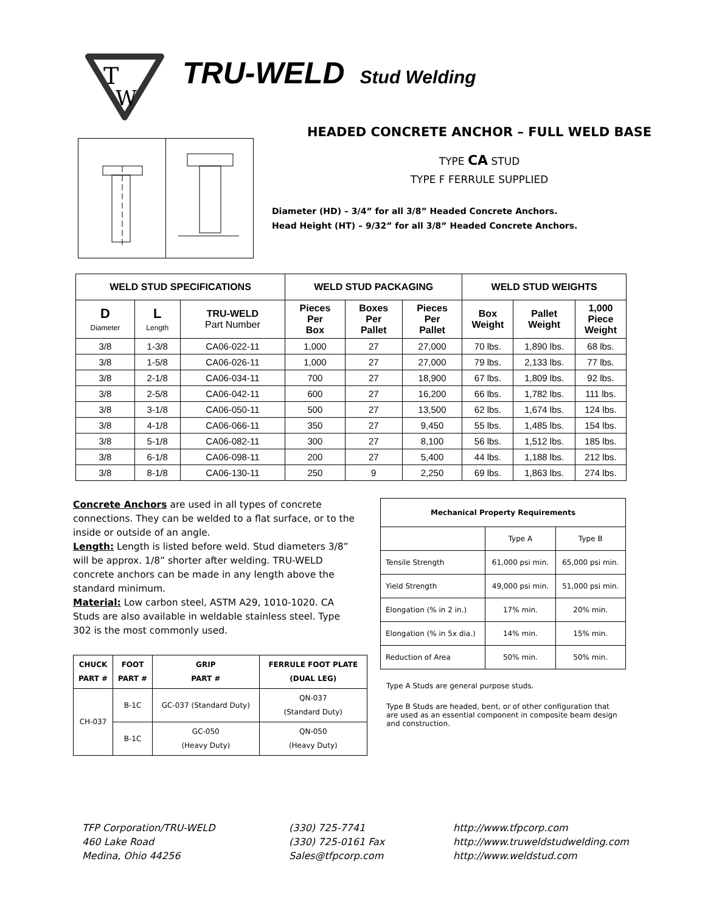T
W
TRU-WELD Stud Welding
HEADED CONCRETE ANCHOR – FULL WELD BASE
TYPE CA STUD
TYPE F FERRULE SUPPLIED
Diameter (HD) – 3/4” for all 3/8” Headed Concrete Anchors.
Head Height (HT) – 9/32” for all 3/8” Headed Concrete Anchors.
| WELD STUD SPECIFICATIONS | | | WELD STUD PACKAGING | | | WELD STUD WEIGHTS | | |
| --- | --- | --- | --- | --- | --- | --- | --- | --- |
| D Diameter | L Length | TRU-WELD Part Number | Pieces Per Box | Boxes Per Pallet | Pieces Per Pallet | Box Weight | Pallet Weight | 1,000 Piece Weight |
| 3/8 | 1-3/8 | CA06-022-11 | 1,000 | 27 | 27,000 | 70 lbs. | 1,890 lbs. | 68 lbs. |
| 3/8 | 1-5/8 | CA06-026-11 | 1,000 | 27 | 27,000 | 79 lbs. | 2,133 lbs. | 77 lbs. |
| 3/8 | 2-1/8 | CA06-034-11 | 700 | 27 | 18,900 | 67 lbs. | 1,809 lbs. | 92 lbs. |
| 3/8 | 2-5/8 | CA06-042-11 | 600 | 27 | 16,200 | 66 lbs. | 1,782 lbs. | 111 lbs. |
| 3/8 | 3-1/8 | CA06-050-11 | 500 | 27 | 13,500 | 62 lbs. | 1,674 lbs. | 124 lbs. |
| 3/8 | 4-1/8 | CA06-066-11 | 350 | 27 | 9,450 | 55 lbs. | 1,485 lbs. | 154 lbs. |
| 3/8 | 5-1/8 | CA06-082-11 | 300 | 27 | 8,100 | 56 lbs. | 1,512 lbs. | 185 lbs. |
| 3/8 | 6-1/8 | CA06-098-11 | 200 | 27 | 5,400 | 44 lbs. | 1,188 lbs. | 212 lbs. |
| 3/8 | 8-1/8 | CA06-130-11 | 250 | 9 | 2,250 | 69 lbs. | 1,863 lbs. | 274 lbs. |
Concrete Anchors are used in all types of concrete connections. They can be welded to a flat surface, or to the inside or outside of an angle.
Length: Length is listed before weld. Stud diameters 3/8” will be approx. 1/8” shorter after welding. TRU-WELD concrete anchors can be made in any length above the standard minimum.
Material: Low carbon steel, ASTM A29, 1010-1020. CA Studs are also available in weldable stainless steel. Type 302 is the most commonly used.
| CHUCK PART # | FOOT PART # | GRIP PART # | FERRULE FOOT PLATE (DUAL LEG) |
| --- | --- | --- | --- |
| CH-037 | B-1C | GC-037 (Standard Duty) | QN-037 (Standard Duty) |
| | B-1C | GC-050 (Heavy Duty) | QN-050 (Heavy Duty) |
| Mechanical Property Requirements | | |
| --- | --- | --- |
| | Type A | Type B |
| Tensile Strength | 61,000 psi min. | 65,000 psi min. |
| Yield Strength | 49,000 psi min. | 51,000 psi min. |
| Elongation (% in 2 in.) | 17% min. | 20% min. |
| Elongation (% in 5x dia.) | 14% min. | 15% min. |
| Reduction of Area | 50% min. | 50% min. |
Type A Studs are general purpose studs.
Type B Studs are headed, bent, or of other configuration that are used as an essential component in composite beam design and construction.
TFP Corporation/TRU-WELD
460 Lake Road
Medina, Ohio 44256
(330) 725-7741
(330) 725-0161 Fax
Sales@tfpcorp.com
http://www.tfpcorp.com
http://www.truweldstudwelding.com
http://www.weldstud.com